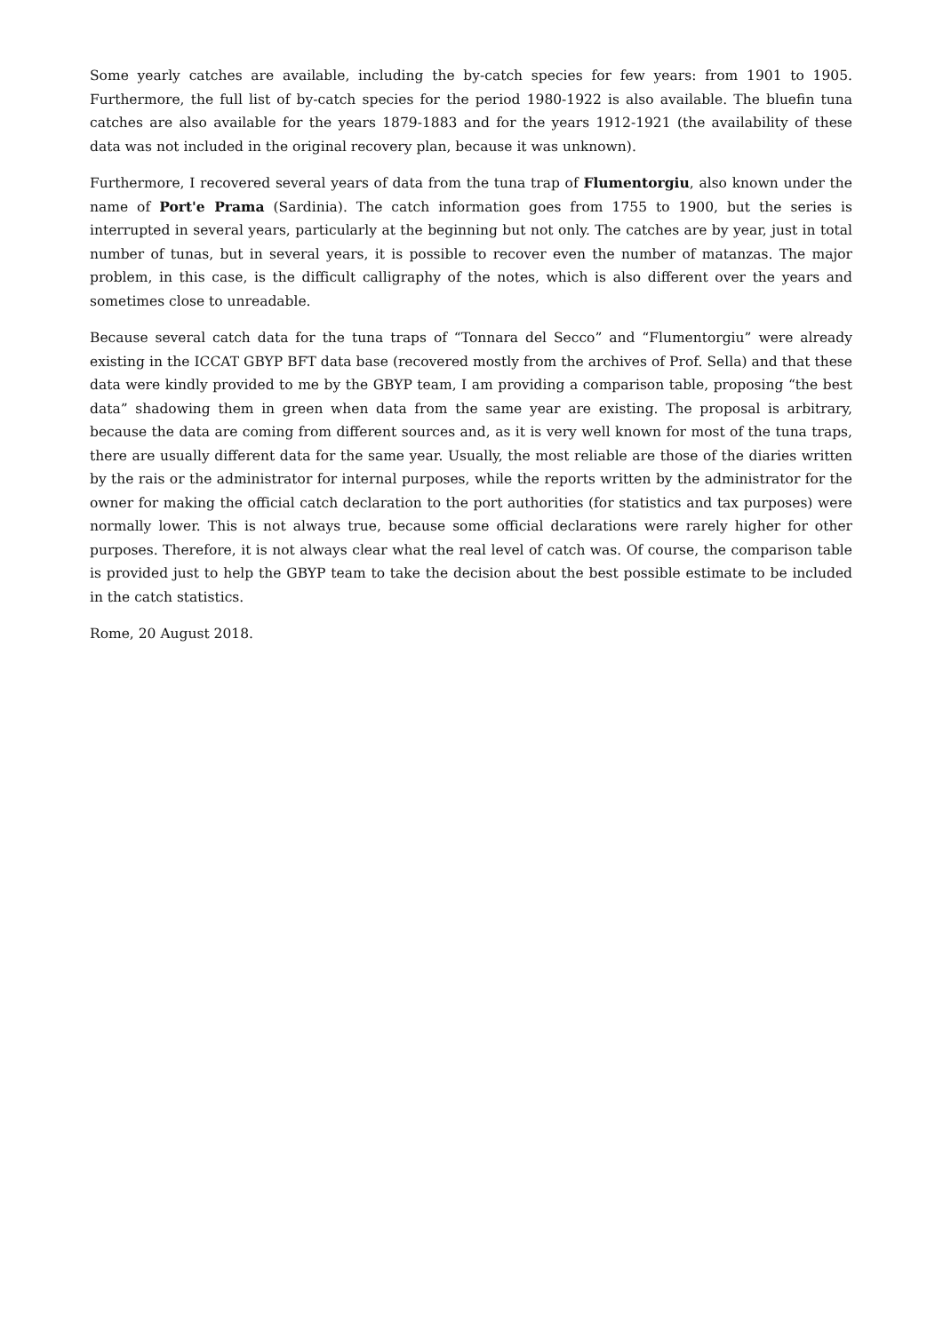Some yearly catches are available, including the by-catch species for few years: from 1901 to 1905. Furthermore, the full list of by-catch species for the period 1980-1922 is also available. The bluefin tuna catches are also available for the years 1879-1883 and for the years 1912-1921 (the availability of these data was not included in the original recovery plan, because it was unknown).
Furthermore, I recovered several years of data from the tuna trap of Flumentorgiu, also known under the name of Port'e Prama (Sardinia). The catch information goes from 1755 to 1900, but the series is interrupted in several years, particularly at the beginning but not only. The catches are by year, just in total number of tunas, but in several years, it is possible to recover even the number of matanzas. The major problem, in this case, is the difficult calligraphy of the notes, which is also different over the years and sometimes close to unreadable.
Because several catch data for the tuna traps of “Tonnara del Secco” and “Flumentorgiu” were already existing in the ICCAT GBYP BFT data base (recovered mostly from the archives of Prof. Sella) and that these data were kindly provided to me by the GBYP team, I am providing a comparison table, proposing “the best data” shadowing them in green when data from the same year are existing. The proposal is arbitrary, because the data are coming from different sources and, as it is very well known for most of the tuna traps, there are usually different data for the same year. Usually, the most reliable are those of the diaries written by the rais or the administrator for internal purposes, while the reports written by the administrator for the owner for making the official catch declaration to the port authorities (for statistics and tax purposes) were normally lower. This is not always true, because some official declarations were rarely higher for other purposes. Therefore, it is not always clear what the real level of catch was. Of course, the comparison table is provided just to help the GBYP team to take the decision about the best possible estimate to be included in the catch statistics.
Rome, 20 August 2018.